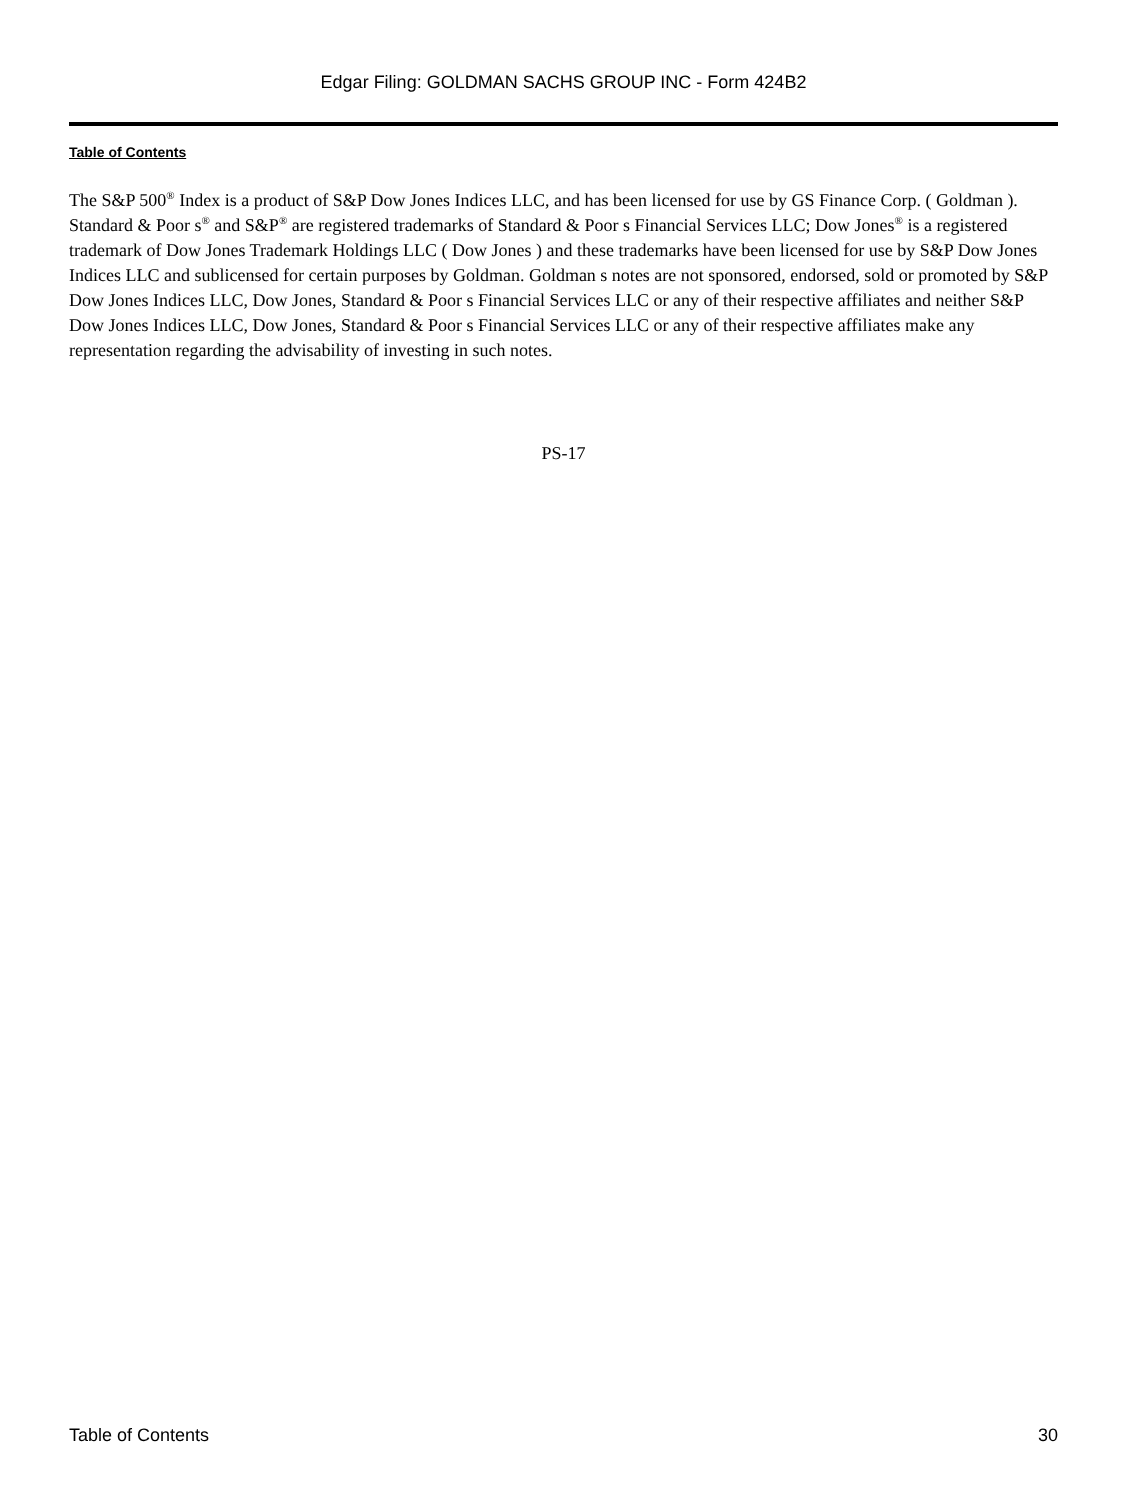Edgar Filing: GOLDMAN SACHS GROUP INC - Form 424B2
Table of Contents
The S&P 500<sup>®</sup> Index is a product of S&P Dow Jones Indices LLC, and has been licensed for use by GS Finance Corp. ( Goldman ). Standard & Poor s<sup>®</sup> and S&P<sup>®</sup> are registered trademarks of Standard & Poor s Financial Services LLC; Dow Jones<sup>®</sup> is a registered trademark of Dow Jones Trademark Holdings LLC ( Dow Jones ) and these trademarks have been licensed for use by S&P Dow Jones Indices LLC and sublicensed for certain purposes by Goldman. Goldman s notes are not sponsored, endorsed, sold or promoted by S&P Dow Jones Indices LLC, Dow Jones, Standard & Poor s Financial Services LLC or any of their respective affiliates and neither S&P Dow Jones Indices LLC, Dow Jones, Standard & Poor s Financial Services LLC or any of their respective affiliates make any representation regarding the advisability of investing in such notes.
PS-17
Table of Contents 30